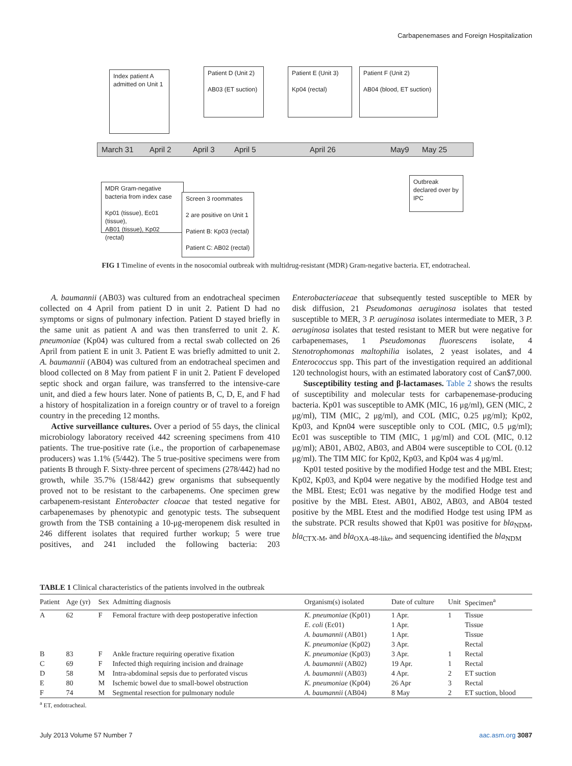Carbapenemases and Foreign Hospitalization
Index patient A
admitted on Unit 1
Patient D (Unit 2)
AB03 (ET suction)
Patient E (Unit 3)
Kp04 (rectal)
Patient F (Unit 2)
AB04 (blood, ET suction)
March 31 April 2 April 3 April 5 April 26 May9 May 25
MDR Gram-negative
bacteria from index case
Kp01 (tissue), Ec01 (tissue),
AB01 (tissue), Kp02 (rectal)
Screen 3 roommates
2 are positive on Unit 1
Patient B: Kp03 (rectal)
Patient C: AB02 (rectal)
Outbreak
declared over by
IPC
FIG 1 Timeline of events in the nosocomial outbreak with multidrug-resistant (MDR) Gram-negative bacteria. ET, endotracheal.
A. baumannii (AB03) was cultured from an endotracheal specimen collected on 4 April from patient D in unit 2. Patient D had no symptoms or signs of pulmonary infection. Patient D stayed briefly in the same unit as patient A and was then transferred to unit 2. K. pneumoniae (Kp04) was cultured from a rectal swab collected on 26 April from patient E in unit 3. Patient E was briefly admitted to unit 2. A. baumannii (AB04) was cultured from an endotracheal specimen and blood collected on 8 May from patient F in unit 2. Patient F developed septic shock and organ failure, was transferred to the intensive-care unit, and died a few hours later. None of patients B, C, D, E, and F had a history of hospitalization in a foreign country or of travel to a foreign country in the preceding 12 months.
Active surveillance cultures. Over a period of 55 days, the clinical microbiology laboratory received 442 screening specimens from 410 patients. The true-positive rate (i.e., the proportion of carbapenemase producers) was 1.1% (5/442). The 5 true-positive specimens were from patients B through F. Sixty-three percent of specimens (278/442) had no growth, while 35.7% (158/442) grew organisms that subsequently proved not to be resistant to the carbapenems. One specimen grew carbapenem-resistant Enterobacter cloacae that tested negative for carbapenemases by phenotypic and genotypic tests. The subsequent growth from the TSB containing a 10-μg-meropenem disk resulted in 246 different isolates that required further workup; 5 were true positives, and 241 included the following bacteria: 203 Enterobacteriaceae that subsequently tested susceptible to MER by disk diffusion, 21 Pseudomonas aeruginosa isolates that tested susceptible to MER, 3 P. aeruginosa isolates intermediate to MER, 3 P. aeruginosa isolates that tested resistant to MER but were negative for carbapenemases, 1 Pseudomonas fluorescens isolate, 4 Stenotrophomonas maltophilia isolates, 2 yeast isolates, and 4 Enterococcus spp. This part of the investigation required an additional 120 technologist hours, with an estimated laboratory cost of Can$7,000.
Susceptibility testing and β-lactamases. Table 2 shows the results of susceptibility and molecular tests for carbapenemase-producing bacteria. Kp01 was susceptible to AMK (MIC, 16 μg/ml), GEN (MIC, 2 μg/ml), TIM (MIC, 2 μg/ml), and COL (MIC, 0.25 μg/ml); Kp02, Kp03, and Kpn04 were susceptible only to COL (MIC, 0.5 μg/ml); Ec01 was susceptible to TIM (MIC, 1 μg/ml) and COL (MIC, 0.12 μg/ml); AB01, AB02, AB03, and AB04 were susceptible to COL (0.12 μg/ml). The TIM MIC for Kp02, Kp03, and Kp04 was 4 μg/ml.
Kp01 tested positive by the modified Hodge test and the MBL Etest; Kp02, Kp03, and Kp04 were negative by the modified Hodge test and the MBL Etest; Ec01 was negative by the modified Hodge test and positive by the MBL Etest. AB01, AB02, AB03, and AB04 tested positive by the MBL Etest and the modified Hodge test using IPM as the substrate. PCR results showed that Kp01 was positive for bla<sub>NDM</sub>, bla<sub>CTX-M</sub>, and bla<sub>OXA-48-like</sub>, and sequencing identified the bla<sub>NDM</sub>
TABLE 1 Clinical characteristics of the patients involved in the outbreak
| Patient | Age (yr) | Sex | Admitting diagnosis | Organism(s) isolated | Date of culture | Unit | Specimen<sup>a</sup> |
| --- | --- | --- | --- | --- | --- | --- | --- |
| A | 62 | F | Femoral fracture with deep postoperative infection | K. pneumoniae (Kp01) | 1 Apr. | 1 | Tissue |
| | | | | E. coli (Ec01) | 1 Apr. | | Tissue |
| | | | | A. baumannii (AB01) | 1 Apr. | | Tissue |
| | | | | K. pneumoniae (Kp02) | 3 Apr. | | Rectal |
| B | 83 | F | Ankle fracture requiring operative fixation | K. pneumoniae (Kp03) | 3 Apr. | 1 | Rectal |
| C | 69 | F | Infected thigh requiring incision and drainage | A. baumannii (AB02) | 19 Apr. | 1 | Rectal |
| D | 58 | M | Intra-abdominal sepsis due to perforated viscus | A. baumannii (AB03) | 4 Apr. | 2 | ET suction |
| E | 80 | M | Ischemic bowel due to small-bowel obstruction | K. pneumoniae (Kp04) | 26 Apr | 3 | Rectal |
| F | 74 | M | Segmental resection for pulmonary nodule | A. baumannii (AB04) | 8 May | 2 | ET suction, blood |
<sup>a</sup> ET, endotracheal.
July 2013 Volume 57 Number 7 aac.asm.org 3087